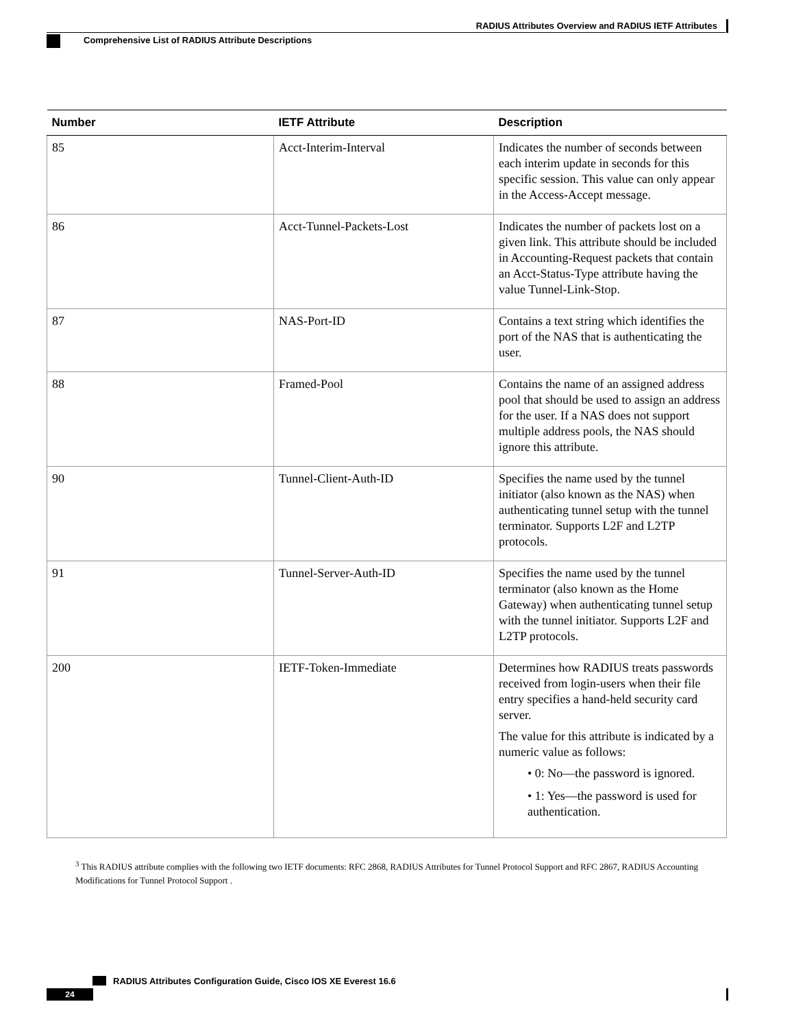RADIUS Attributes Overview and RADIUS IETF Attributes
Comprehensive List of RADIUS Attribute Descriptions
| Number | IETF Attribute | Description |
| --- | --- | --- |
| 85 | Acct-Interim-Interval | Indicates the number of seconds between each interim update in seconds for this specific session. This value can only appear in the Access-Accept message. |
| 86 | Acct-Tunnel-Packets-Lost | Indicates the number of packets lost on a given link. This attribute should be included in Accounting-Request packets that contain an Acct-Status-Type attribute having the value Tunnel-Link-Stop. |
| 87 | NAS-Port-ID | Contains a text string which identifies the port of the NAS that is authenticating the user. |
| 88 | Framed-Pool | Contains the name of an assigned address pool that should be used to assign an address for the user. If a NAS does not support multiple address pools, the NAS should ignore this attribute. |
| 90 | Tunnel-Client-Auth-ID | Specifies the name used by the tunnel initiator (also known as the NAS) when authenticating tunnel setup with the tunnel terminator. Supports L2F and L2TP protocols. |
| 91 | Tunnel-Server-Auth-ID | Specifies the name used by the tunnel terminator (also known as the Home Gateway) when authenticating tunnel setup with the tunnel initiator. Supports L2F and L2TP protocols. |
| 200 | IETF-Token-Immediate | Determines how RADIUS treats passwords received from login-users when their file entry specifies a hand-held security card server. The value for this attribute is indicated by a numeric value as follows: • 0: No—the password is ignored. • 1: Yes—the password is used for authentication. |
<sup>3</sup> This RADIUS attribute complies with the following two IETF documents: RFC 2868, RADIUS Attributes for Tunnel Protocol Support and RFC 2867, RADIUS Accounting Modifications for Tunnel Protocol Support .
RADIUS Attributes Configuration Guide, Cisco IOS XE Everest 16.6
24